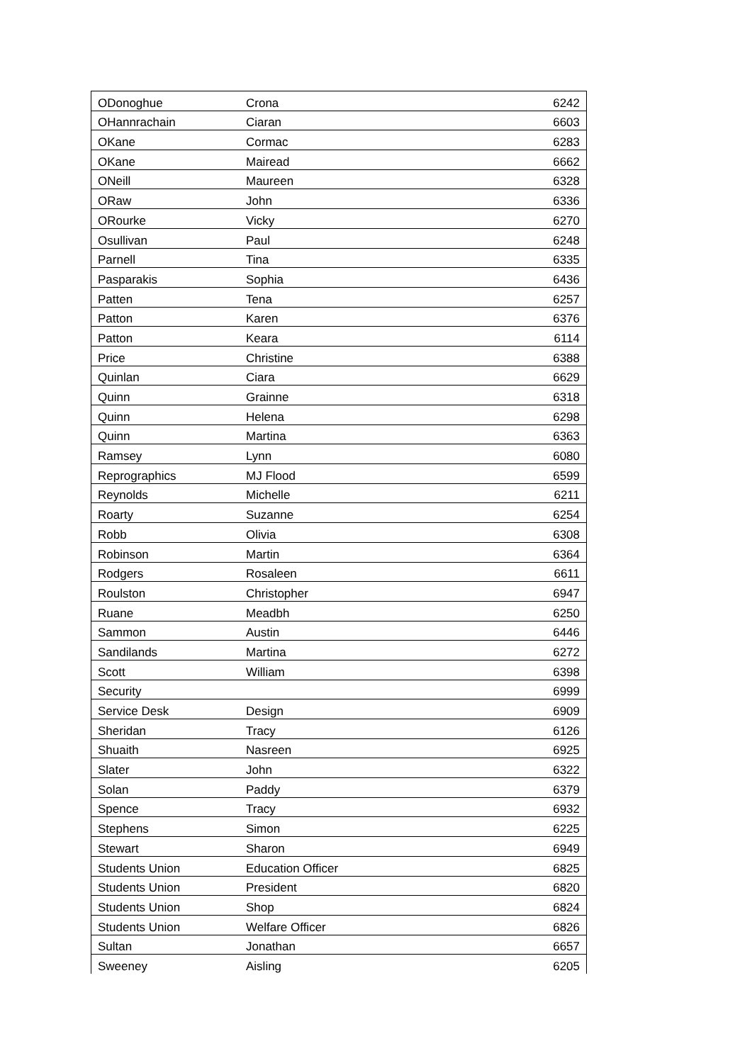| ODonoghue | Crona | 6242 |
| OHannrachain | Ciaran | 6603 |
| OKane | Cormac | 6283 |
| OKane | Mairead | 6662 |
| ONeill | Maureen | 6328 |
| ORaw | John | 6336 |
| ORourke | Vicky | 6270 |
| Osullivan | Paul | 6248 |
| Parnell | Tina | 6335 |
| Pasparakis | Sophia | 6436 |
| Patten | Tena | 6257 |
| Patton | Karen | 6376 |
| Patton | Keara | 6114 |
| Price | Christine | 6388 |
| Quinlan | Ciara | 6629 |
| Quinn | Grainne | 6318 |
| Quinn | Helena | 6298 |
| Quinn | Martina | 6363 |
| Ramsey | Lynn | 6080 |
| Reprographics | MJ Flood | 6599 |
| Reynolds | Michelle | 6211 |
| Roarty | Suzanne | 6254 |
| Robb | Olivia | 6308 |
| Robinson | Martin | 6364 |
| Rodgers | Rosaleen | 6611 |
| Roulston | Christopher | 6947 |
| Ruane | Meadbh | 6250 |
| Sammon | Austin | 6446 |
| Sandilands | Martina | 6272 |
| Scott | William | 6398 |
| Security | | 6999 |
| Service Desk | Design | 6909 |
| Sheridan | Tracy | 6126 |
| Shuaith | Nasreen | 6925 |
| Slater | John | 6322 |
| Solan | Paddy | 6379 |
| Spence | Tracy | 6932 |
| Stephens | Simon | 6225 |
| Stewart | Sharon | 6949 |
| Students Union | Education Officer | 6825 |
| Students Union | President | 6820 |
| Students Union | Shop | 6824 |
| Students Union | Welfare Officer | 6826 |
| Sultan | Jonathan | 6657 |
| Sweeney | Aisling | 6205 |